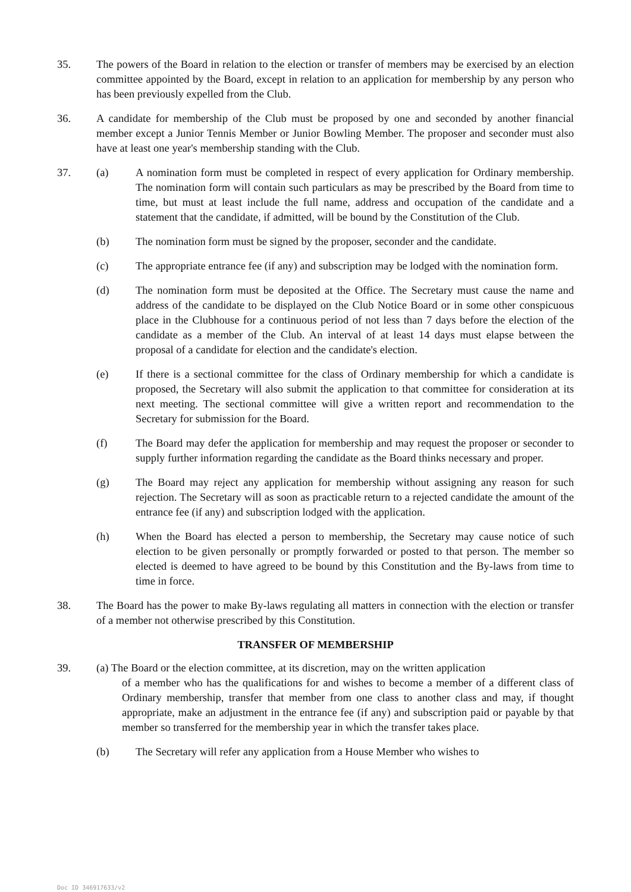35. The powers of the Board in relation to the election or transfer of members may be exercised by an election committee appointed by the Board, except in relation to an application for membership by any person who has been previously expelled from the Club.
36. A candidate for membership of the Club must be proposed by one and seconded by another financial member except a Junior Tennis Member or Junior Bowling Member. The proposer and seconder must also have at least one year's membership standing with the Club.
37. (a) A nomination form must be completed in respect of every application for Ordinary membership. The nomination form will contain such particulars as may be prescribed by the Board from time to time, but must at least include the full name, address and occupation of the candidate and a statement that the candidate, if admitted, will be bound by the Constitution of the Club.
(b) The nomination form must be signed by the proposer, seconder and the candidate.
(c) The appropriate entrance fee (if any) and subscription may be lodged with the nomination form.
(d) The nomination form must be deposited at the Office. The Secretary must cause the name and address of the candidate to be displayed on the Club Notice Board or in some other conspicuous place in the Clubhouse for a continuous period of not less than 7 days before the election of the candidate as a member of the Club. An interval of at least 14 days must elapse between the proposal of a candidate for election and the candidate's election.
(e) If there is a sectional committee for the class of Ordinary membership for which a candidate is proposed, the Secretary will also submit the application to that committee for consideration at its next meeting. The sectional committee will give a written report and recommendation to the Secretary for submission for the Board.
(f) The Board may defer the application for membership and may request the proposer or seconder to supply further information regarding the candidate as the Board thinks necessary and proper.
(g) The Board may reject any application for membership without assigning any reason for such rejection. The Secretary will as soon as practicable return to a rejected candidate the amount of the entrance fee (if any) and subscription lodged with the application.
(h) When the Board has elected a person to membership, the Secretary may cause notice of such election to be given personally or promptly forwarded or posted to that person. The member so elected is deemed to have agreed to be bound by this Constitution and the By-laws from time to time in force.
38. The Board has the power to make By-laws regulating all matters in connection with the election or transfer of a member not otherwise prescribed by this Constitution.
TRANSFER OF MEMBERSHIP
39. (a) The Board or the election committee, at its discretion, may on the written application
of a member who has the qualifications for and wishes to become a member of a different class of Ordinary membership, transfer that member from one class to another class and may, if thought appropriate, make an adjustment in the entrance fee (if any) and subscription paid or payable by that member so transferred for the membership year in which the transfer takes place.
(b) The Secretary will refer any application from a House Member who wishes to
Doc ID 346917633/v2